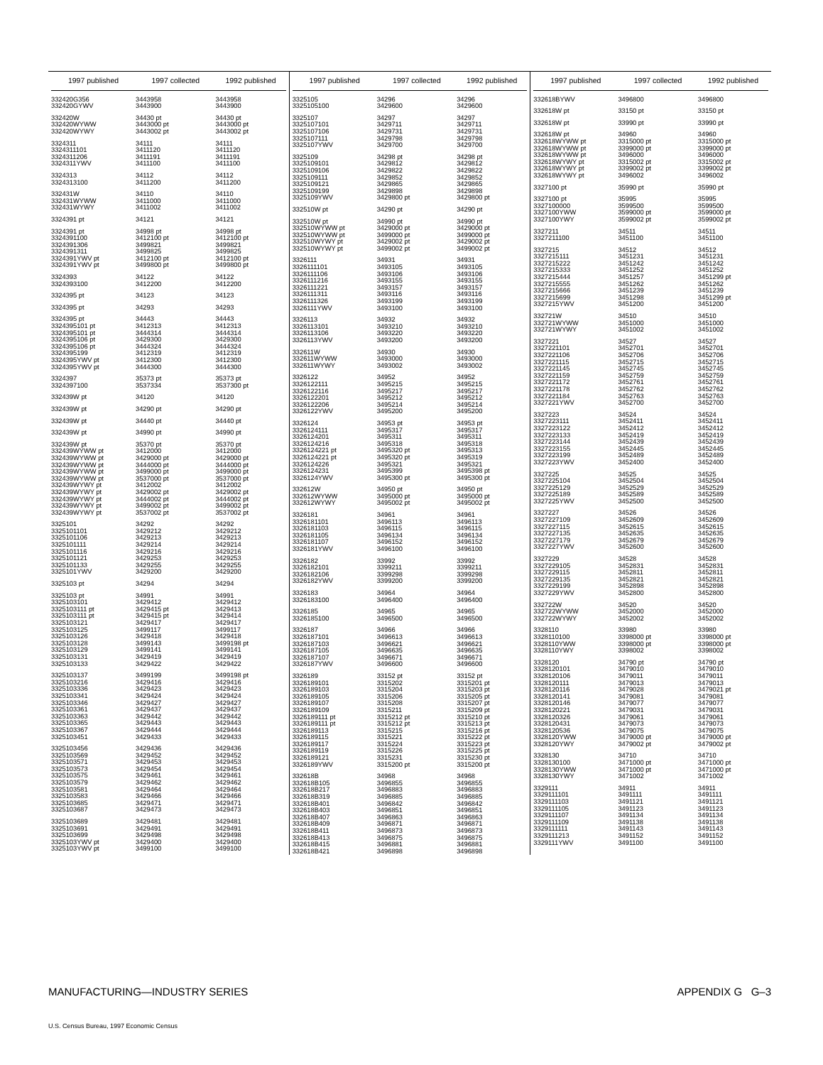| 1997 published | 1997 collected | 1992 published |
| --- | --- | --- |
| 332420G356 | 3443958 | 3443958 |
| 332420GYWV | 3443900 | 3443900 |
| 332420W | 34430 pt | 34430 pt |
| 332420WYWW | 3443000 pt | 3443000 pt |
| 332420WYWY | 3443002 pt | 3443002 pt |
| 3324311 | 34111 | 34111 |
| 3324311101 | 3411120 | 3411120 |
| 3324311206 | 3411191 | 3411191 |
| 3324311YWV | 3411100 | 3411100 |
| 3324313 | 34112 | 34112 |
| 3324313100 | 3411200 | 3411200 |
| 332431W | 34110 | 34110 |
| 332431WYWW | 3411000 | 3411000 |
| 332431WYWY | 3411002 | 3411002 |
| 3324391 pt | 34121 | 34121 |
| 3324391 pt | 34998 pt | 34998 pt |
| 3324391100 | 3412100 pt | 3412100 pt |
| 3324391306 | 3499821 | 3499821 |
| 3324391311 | 3499825 | 3499825 |
| 3324391YWV pt | 3412100 pt | 3412100 pt |
| 3324391YWV pt | 3499800 pt | 3499800 pt |
| 3324393 | 34122 | 34122 |
| 3324393100 | 3412200 | 3412200 |
| 3324395 pt | 34123 | 34123 |
| 3324395 pt | 34293 | 34293 |
| 3324395 pt | 34443 | 34443 |
| 3324395101 pt | 3412313 | 3412313 |
| 3324395101 pt | 3444314 | 3444314 |
| 3324395106 pt | 3429300 | 3429300 |
| 3324395106 pt | 3444324 | 3444324 |
| 3324395199 | 3412319 | 3412319 |
| 3324395YWV pt | 3412300 | 3412300 |
| 3324395YWV pt | 3444300 | 3444300 |
| 3324397 | 35373 pt | 35373 pt |
| 3324397100 | 3537334 | 3537300 pt |
| 332439W pt | 34120 | 34120 |
| 332439W pt | 34290 pt | 34290 pt |
| 332439W pt | 34440 pt | 34440 pt |
| 332439W pt | 34990 pt | 34990 pt |
| 332439W pt | 35370 pt | 35370 pt |
| 332439WYWW pt | 3412000 | 3412000 |
| 332439WYWW pt | 3429000 pt | 3429000 pt |
| 332439WYWW pt | 3444000 pt | 3444000 pt |
| 332439WYWW pt | 3499000 pt | 3499000 pt |
| 332439WYWW pt | 3537000 pt | 3537000 pt |
| 332439WYWY pt | 3412002 | 3412002 |
| 332439WYWY pt | 3429002 pt | 3429002 pt |
| 332439WYWY pt | 3444002 pt | 3444002 pt |
| 332439WYWY pt | 3499002 pt | 3499002 pt |
| 332439WYWY pt | 3537002 pt | 3537002 pt |
| 3325101 | 34292 | 34292 |
| 3325101101 | 3429212 | 3429212 |
| 3325101106 | 3429213 | 3429213 |
| 3325101111 | 3429214 | 3429214 |
| 3325101116 | 3429216 | 3429216 |
| 3325101121 | 3429253 | 3429253 |
| 3325101133 | 3429255 | 3429255 |
| 3325101YWV | 3429200 | 3429200 |
| 3325103 pt | 34294 | 34294 |
| 3325103 pt | 34991 | 34991 |
| 3325103101 | 3429412 | 3429412 |
| 3325103111 pt | 3429415 pt | 3429413 |
| 3325103111 pt | 3429415 pt | 3429414 |
| 3325103121 | 3429417 | 3429417 |
| 3325103125 | 3499117 | 3499117 |
| 3325103126 | 3429418 | 3429418 |
| 3325103128 | 3499143 | 3499198 pt |
| 3325103129 | 3499141 | 3499141 |
| 3325103131 | 3429419 | 3429419 |
| 3325103133 | 3429422 | 3429422 |
| 3325103137 | 3499199 | 3499198 pt |
| 3325103216 | 3429416 | 3429416 |
| 3325103336 | 3429423 | 3429423 |
| 3325103341 | 3429424 | 3429424 |
| 3325103346 | 3429427 | 3429427 |
| 3325103361 | 3429437 | 3429437 |
| 3325103363 | 3429442 | 3429442 |
| 3325103365 | 3429443 | 3429443 |
| 3325103367 | 3429444 | 3429444 |
| 3325103451 | 3429433 | 3429433 |
| 3325103456 | 3429436 | 3429436 |
| 3325103569 | 3429452 | 3429452 |
| 3325103571 | 3429453 | 3429453 |
| 3325103573 | 3429454 | 3429454 |
| 3325103575 | 3429461 | 3429461 |
| 3325103579 | 3429462 | 3429462 |
| 3325103581 | 3429464 | 3429464 |
| 3325103583 | 3429466 | 3429466 |
| 3325103685 | 3429471 | 3429471 |
| 3325103687 | 3429473 | 3429473 |
| 3325103689 | 3429481 | 3429481 |
| 3325103691 | 3429491 | 3429491 |
| 3325103699 | 3429498 | 3429498 |
| 3325103YWV pt | 3429400 | 3429400 |
| 3325103YWV pt | 3499100 | 3499100 |
| 1997 published | 1997 collected | 1992 published |
| --- | --- | --- |
| 3325105 | 34296 | 34296 |
| 3325105100 | 3429600 | 3429600 |
| 3325107 | 34297 | 34297 |
| 3325107101 | 3429711 | 3429711 |
| 3325107106 | 3429731 | 3429731 |
| 3325107111 | 3429798 | 3429798 |
| 3325107YWV | 3429700 | 3429700 |
| 3325109 | 34298 pt | 34298 pt |
| 3325109101 | 3429812 | 3429812 |
| 3325109106 | 3429822 | 3429822 |
| 3325109111 | 3429852 | 3429852 |
| 3325109121 | 3429865 | 3429865 |
| 3325109199 | 3429898 | 3429898 |
| 3325109YWV | 3429800 pt | 3429800 pt |
| 332510W pt | 34290 pt | 34290 pt |
| 332510W pt | 34990 pt | 34990 pt |
| 332510WYWW pt | 3429000 pt | 3429000 pt |
| 332510WYWW pt | 3499000 pt | 3499000 pt |
| 332510WYWY pt | 3429002 pt | 3429002 pt |
| 332510WYWY pt | 3499002 pt | 3499002 pt |
| 3326111 | 34931 | 34931 |
| 3326111101 | 3493105 | 3493105 |
| 3326111106 | 3493106 | 3493106 |
| 3326111216 | 3493155 | 3493155 |
| 3326111221 | 3493157 | 3493157 |
| 3326111311 | 3493116 | 3493116 |
| 3326111326 | 3493199 | 3493199 |
| 3326111YWV | 3493100 | 3493100 |
| 3326113 | 34932 | 34932 |
| 3326113101 | 3493210 | 3493210 |
| 3326113106 | 3493220 | 3493220 |
| 3326113YWV | 3493200 | 3493200 |
| 332611W | 34930 | 34930 |
| 332611WYWW | 3493000 | 3493000 |
| 332611WYWY | 3493002 | 3493002 |
| 3326122 | 34952 | 34952 |
| 3326122111 | 3495215 | 3495215 |
| 3326122116 | 3495217 | 3495217 |
| 3326122201 | 3495212 | 3495212 |
| 3326122206 | 3495214 | 3495214 |
| 3326122YWV | 3495200 | 3495200 |
| 3326124 | 34953 pt | 34953 pt |
| 3326124111 | 3495317 | 3495317 |
| 3326124201 | 3495311 | 3495311 |
| 3326124216 | 3495318 | 3495318 |
| 3326124221 pt | 3495320 pt | 3495313 |
| 3326124221 pt | 3495320 pt | 3495319 |
| 3326124226 | 3495321 | 3495321 |
| 3326124231 | 3495399 | 3495398 pt |
| 3326124YWV | 3495300 pt | 3495300 pt |
| 332612W | 34950 pt | 34950 pt |
| 332612WYWW | 3495000 pt | 3495000 pt |
| 332612WYWY | 3495002 pt | 3495002 pt |
| 3326181 | 34961 | 34961 |
| 3326181101 | 3496113 | 3496113 |
| 3326181103 | 3496115 | 3496115 |
| 3326181105 | 3496134 | 3496134 |
| 3326181107 | 3496152 | 3496152 |
| 3326181YWV | 3496100 | 3496100 |
| 3326182 | 33992 | 33992 |
| 3326182101 | 3399211 | 3399211 |
| 3326182106 | 3399298 | 3399298 |
| 3326182YWV | 3399200 | 3399200 |
| 3326183 | 34964 | 34964 |
| 3326183100 | 3496400 | 3496400 |
| 3326185 | 34965 | 34965 |
| 3326185100 | 3496500 | 3496500 |
| 3326187 | 34966 | 34966 |
| 3326187101 | 3496613 | 3496613 |
| 3326187103 | 3496621 | 3496621 |
| 3326187105 | 3496635 | 3496635 |
| 3326187107 | 3496671 | 3496671 |
| 3326187YWV | 3496600 | 3496600 |
| 3326189 | 33152 pt | 33152 pt |
| 3326189101 | 3315202 | 3315201 pt |
| 3326189103 | 3315204 | 3315203 pt |
| 3326189105 | 3315206 | 3315205 pt |
| 3326189107 | 3315208 | 3315207 pt |
| 3326189109 | 3315211 | 3315209 pt |
| 3326189111 pt | 3315212 pt | 3315210 pt |
| 3326189111 pt | 3315212 pt | 3315213 pt |
| 3326189113 | 3315215 | 3315216 pt |
| 3326189115 | 3315221 | 3315222 pt |
| 3326189117 | 3315224 | 3315223 pt |
| 3326189119 | 3315226 | 3315225 pt |
| 3326189121 | 3315231 | 3315230 pt |
| 3326189YWV | 3315200 pt | 3315200 pt |
| 332618B | 34968 | 34968 |
| 332618B105 | 3496855 | 3496855 |
| 332618B217 | 3496883 | 3496883 |
| 332618B319 | 3496885 | 3496885 |
| 332618B401 | 3496842 | 3496842 |
| 332618B403 | 3496851 | 3496851 |
| 332618B407 | 3496863 | 3496863 |
| 332618B409 | 3496871 | 3496871 |
| 332618B411 | 3496873 | 3496873 |
| 332618B413 | 3496875 | 3496875 |
| 332618B415 | 3496881 | 3496881 |
| 332618B421 | 3496898 | 3496898 |
| 1997 published | 1997 collected | 1992 published |
| --- | --- | --- |
| 332618BYWV | 3496800 | 3496800 |
| 332618W pt | 33150 pt | 33150 pt |
| 332618W pt | 33990 pt | 33990 pt |
| 332618W pt | 34960 | 34960 |
| 332618WYWW pt | 3315000 pt | 3315000 pt |
| 332618WYWW pt | 3399000 pt | 3399000 pt |
| 332618WYWW pt | 3496000 | 3496000 |
| 332618WYWY pt | 3315002 pt | 3315002 pt |
| 332618WYWY pt | 3399002 pt | 3399002 pt |
| 332618WYWY pt | 3496002 | 3496002 |
| 3327100 pt | 35990 pt | 35990 pt |
| 3327100 pt | 35995 | 35995 |
| 3327100000 | 3599500 | 3599500 |
| 3327100YWW | 3599000 pt | 3599000 pt |
| 3327100YWY | 3599002 pt | 3599002 pt |
| 3327211 | 34511 | 34511 |
| 3327211100 | 3451100 | 3451100 |
| 3327215 | 34512 | 34512 |
| 3327215111 | 3451231 | 3451231 |
| 3327215222 | 3451242 | 3451242 |
| 3327215333 | 3451252 | 3451252 |
| 3327215444 | 3451257 | 3451299 pt |
| 3327215555 | 3451262 | 3451262 |
| 3327215666 | 3451239 | 3451239 |
| 3327215699 | 3451298 | 3451299 pt |
| 3327215YWV | 3451200 | 3451200 |
| 332721W | 34510 | 34510 |
| 332721WYWW | 3451000 | 3451000 |
| 332721WYWY | 3451002 | 3451002 |
| 3327221 | 34527 | 34527 |
| 3327221101 | 3452701 | 3452701 |
| 3327221106 | 3452706 | 3452706 |
| 3327221115 | 3452715 | 3452715 |
| 3327221145 | 3452745 | 3452745 |
| 3327221159 | 3452759 | 3452759 |
| 3327221172 | 3452761 | 3452761 |
| 3327221178 | 3452762 | 3452762 |
| 3327221184 | 3452763 | 3452763 |
| 3327221YWV | 3452700 | 3452700 |
| 3327223 | 34524 | 34524 |
| 3327223111 | 3452411 | 3452411 |
| 3327223122 | 3452412 | 3452412 |
| 3327223133 | 3452419 | 3452419 |
| 3327223144 | 3452439 | 3452439 |
| 3327223155 | 3452445 | 3452445 |
| 3327223199 | 3452489 | 3452489 |
| 3327223YWV | 3452400 | 3452400 |
| 3327225 | 34525 | 34525 |
| 3327225104 | 3452504 | 3452504 |
| 3327225129 | 3452529 | 3452529 |
| 3327225189 | 3452589 | 3452589 |
| 3327225YWV | 3452500 | 3452500 |
| 3327227 | 34526 | 34526 |
| 3327227109 | 3452609 | 3452609 |
| 3327227115 | 3452615 | 3452615 |
| 3327227135 | 3452635 | 3452635 |
| 3327227179 | 3452679 | 3452679 |
| 3327227YWV | 3452600 | 3452600 |
| 3327229 | 34528 | 34528 |
| 3327229105 | 3452831 | 3452831 |
| 3327229115 | 3452811 | 3452811 |
| 3327229135 | 3452821 | 3452821 |
| 3327229199 | 3452898 | 3452898 |
| 3327229YWV | 3452800 | 3452800 |
| 332722W | 34520 | 34520 |
| 332722WYWW | 3452000 | 3452000 |
| 332722WYWY | 3452002 | 3452002 |
| 3328110 | 33980 | 33980 |
| 3328110100 | 3398000 pt | 3398000 pt |
| 3328110YWW | 3398000 pt | 3398000 pt |
| 3328110YWY | 3398002 | 3398002 |
| 3328120 | 34790 pt | 34790 pt |
| 3328120101 | 3479010 | 3479010 |
| 3328120106 | 3479011 | 3479011 |
| 3328120111 | 3479013 | 3479013 |
| 3328120116 | 3479028 | 3479021 pt |
| 3328120141 | 3479081 | 3479081 |
| 3328120146 | 3479077 | 3479077 |
| 3328120221 | 3479031 | 3479031 |
| 3328120326 | 3479061 | 3479061 |
| 3328120431 | 3479073 | 3479073 |
| 3328120536 | 3479075 | 3479075 |
| 3328120YWW | 3479000 pt | 3479000 pt |
| 3328120YWY | 3479002 pt | 3479002 pt |
| 3328130 | 34710 | 34710 |
| 3328130100 | 3471000 pt | 3471000 pt |
| 3328130YWW | 3471000 pt | 3471000 pt |
| 3328130YWY | 3471002 | 3471002 |
| 3329111 | 34911 | 34911 |
| 3329111101 | 3491111 | 3491111 |
| 3329111103 | 3491121 | 3491121 |
| 3329111105 | 3491123 | 3491123 |
| 3329111107 | 3491134 | 3491134 |
| 3329111109 | 3491138 | 3491138 |
| 3329111111 | 3491143 | 3491143 |
| 3329111213 | 3491152 | 3491152 |
| 3329111YWV | 3491100 | 3491100 |
MANUFACTURING—INDUSTRY SERIES APPENDIX G G–3
U.S. Census Bureau, 1997 Economic Census